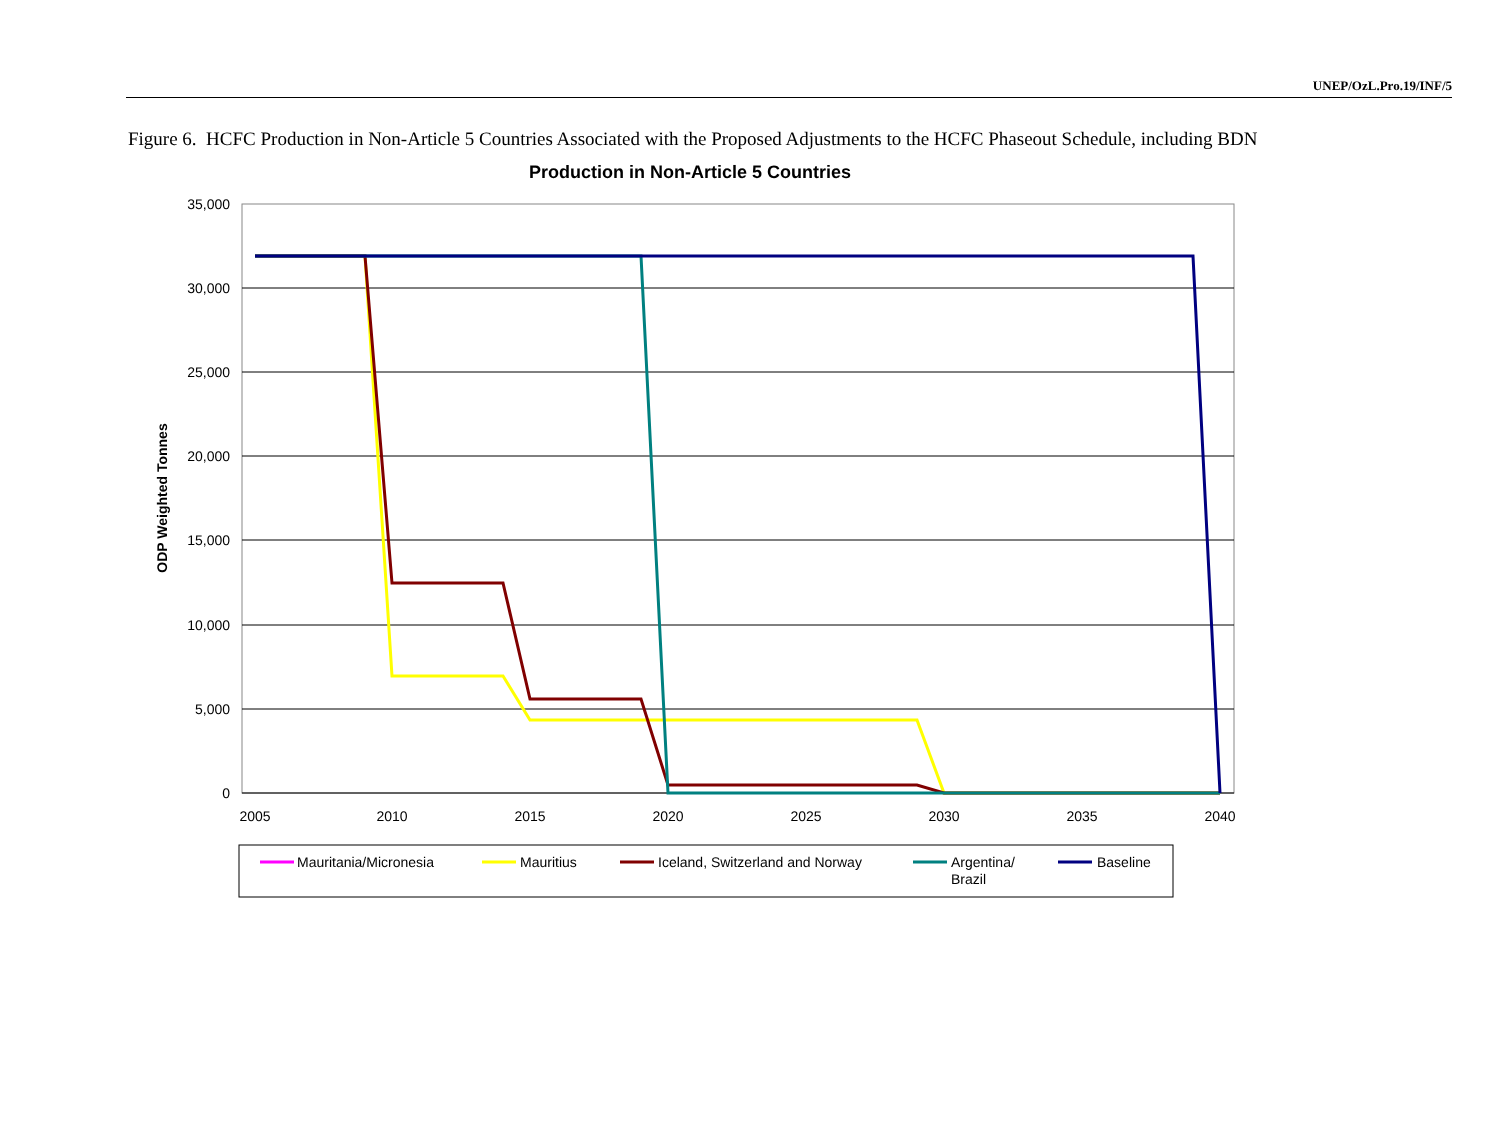UNEP/OzL.Pro.19/INF/5
Figure 6. HCFC Production in Non-Article 5 Countries Associated with the Proposed Adjustments to the HCFC Phaseout Schedule, including BDN
Production in Non-Article 5 Countries
35,000
30,000
25,000
20,000
15,000
10,000
5,000
0
2005
2010
2015
2020
2025
2030
2035
2040
ODP Weighted Tonnes
Mauritania/Micronesia
Mauritius
Iceland, Switzerland and Norway
Argentina/
Brazil
Baseline